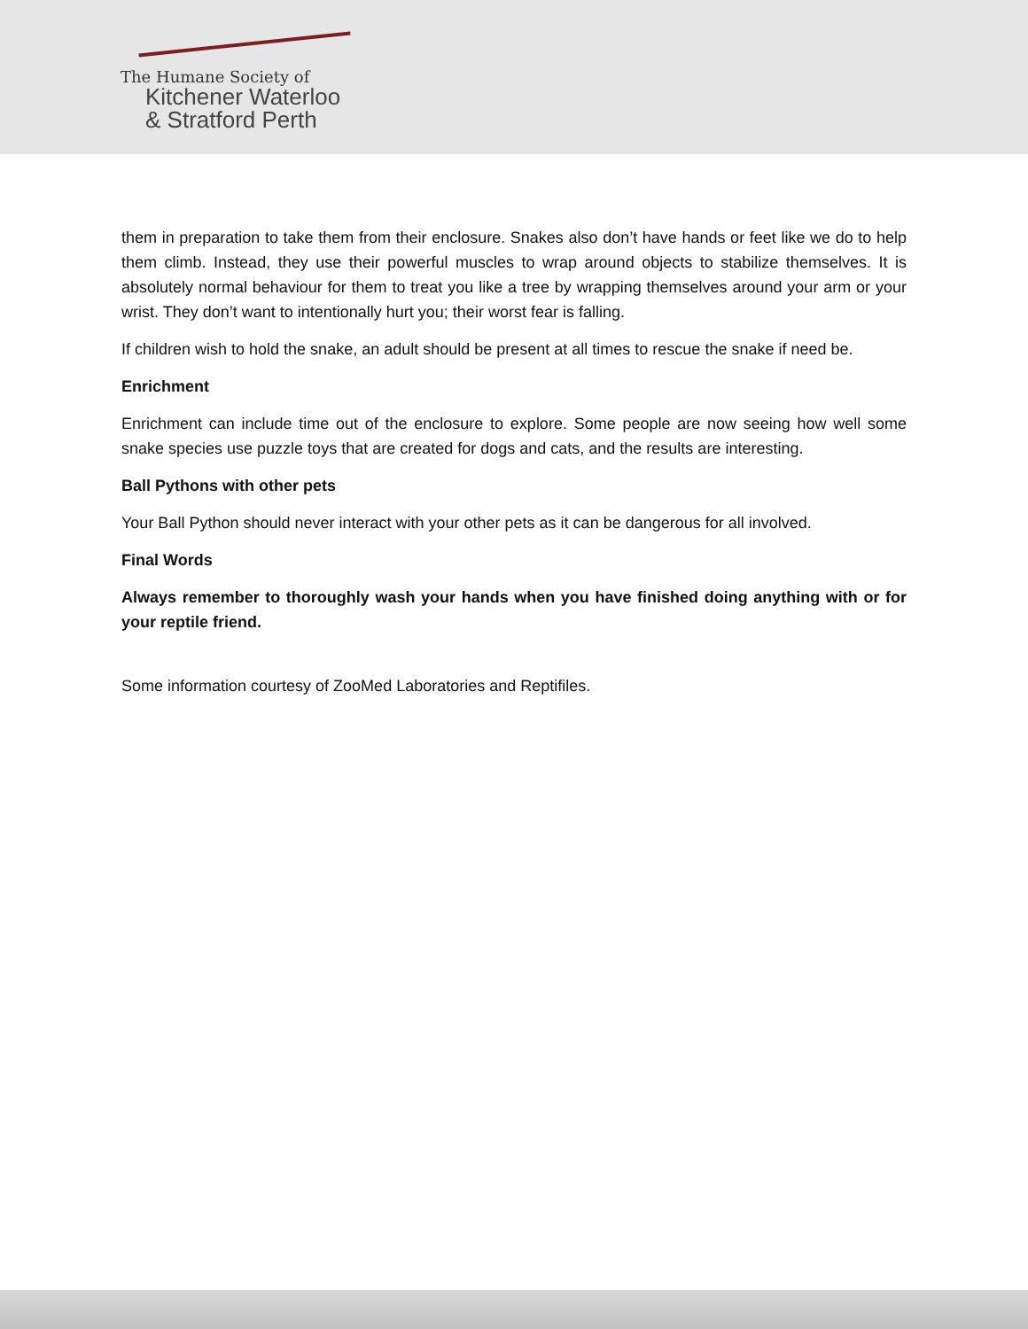The Humane Society of
Kitchener Waterloo
& Stratford Perth
them in preparation to take them from their enclosure. Snakes also don’t have hands or feet like we do to help them climb. Instead, they use their powerful muscles to wrap around objects to stabilize themselves. It is absolutely normal behaviour for them to treat you like a tree by wrapping themselves around your arm or your wrist. They don’t want to intentionally hurt you; their worst fear is falling.
If children wish to hold the snake, an adult should be present at all times to rescue the snake if need be.
Enrichment
Enrichment can include time out of the enclosure to explore. Some people are now seeing how well some snake species use puzzle toys that are created for dogs and cats, and the results are interesting.
Ball Pythons with other pets
Your Ball Python should never interact with your other pets as it can be dangerous for all involved.
Final Words
Always remember to thoroughly wash your hands when you have finished doing anything with or for your reptile friend.
Some information courtesy of ZooMed Laboratories and Reptifiles.